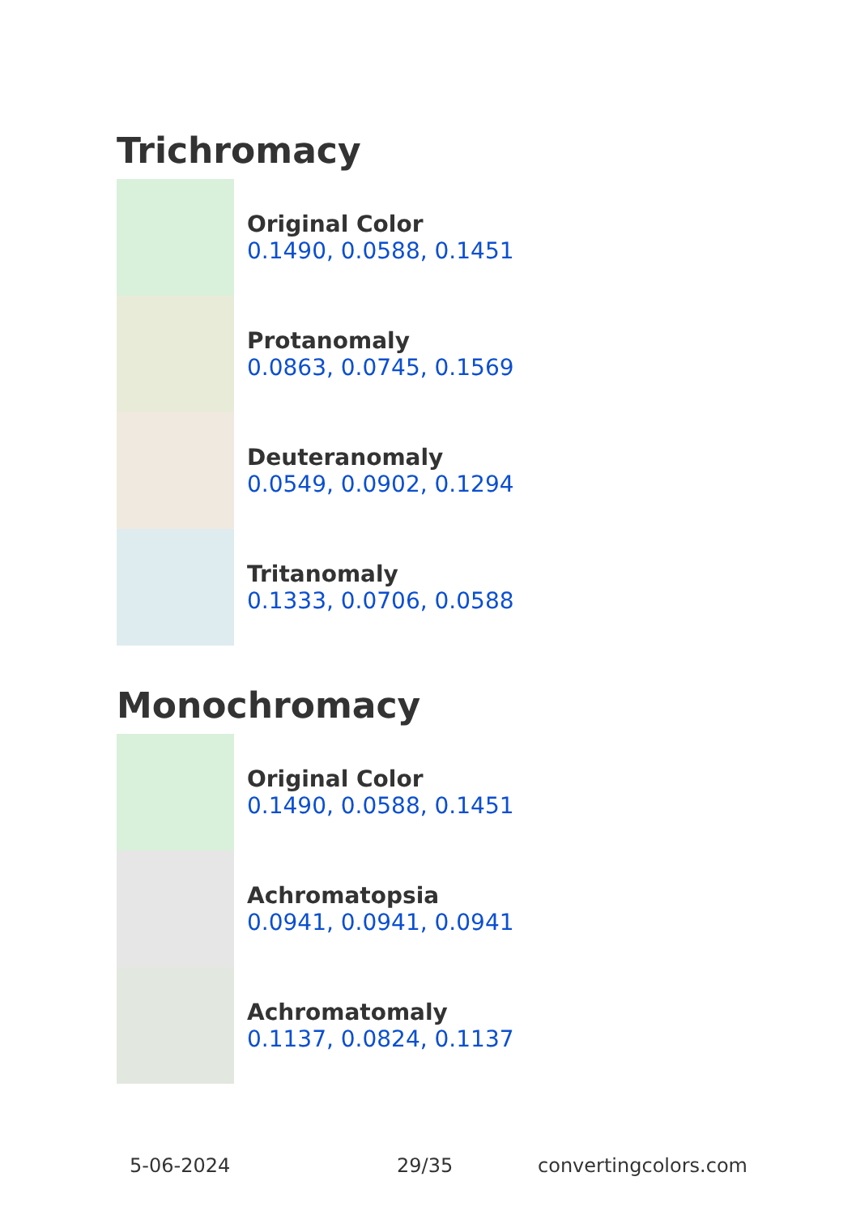Trichromacy
Original Color
0.1490, 0.0588, 0.1451
Protanomaly
0.0863, 0.0745, 0.1569
Deuteranomaly
0.0549, 0.0902, 0.1294
Tritanomaly
0.1333, 0.0706, 0.0588
Monochromacy
Original Color
0.1490, 0.0588, 0.1451
Achromatopsia
0.0941, 0.0941, 0.0941
Achromatomaly
0.1137, 0.0824, 0.1137
5-06-2024 29/35 convertingcolors.com